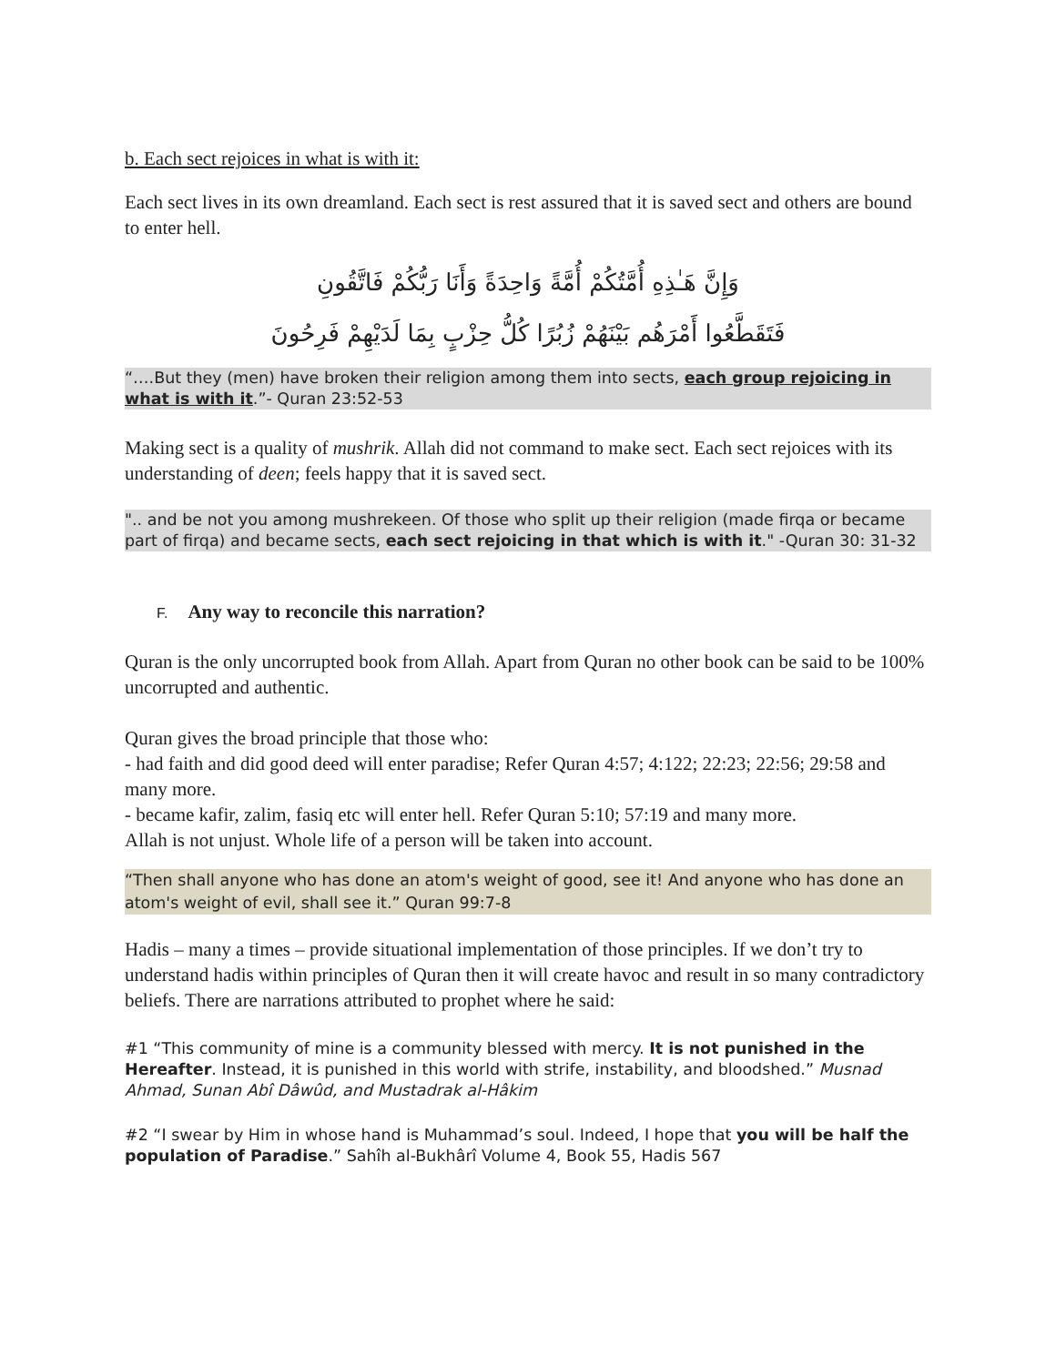b. Each sect rejoices in what is with it:
Each sect lives in its own dreamland. Each sect is rest assured that it is saved sect and others are bound to enter hell.
وَإِنَّ هَـٰذِهِ أُمَّتُكُمْ أُمَّةً وَاحِدَةً وَأَنَا رَبُّكُمْ فَاتَّقُونِ
فَتَقَطَّعُوا أَمْرَهُم بَيْنَهُمْ زُبُرًا كُلُّ حِزْبٍ بِمَا لَدَيْهِمْ فَرِحُونَ
“….But they (men) have broken their religion among them into sects, each group rejoicing in what is with it.”- Quran 23:52-53
Making sect is a quality of mushrik. Allah did not command to make sect. Each sect rejoices with its understanding of deen; feels happy that it is saved sect.
".. and be not you among mushrekeen. Of those who split up their religion (made firqa or became part of firqa) and became sects, each sect rejoicing in that which is with it." -Quran 30: 31-32
F. Any way to reconcile this narration?
Quran is the only uncorrupted book from Allah. Apart from Quran no other book can be said to be 100% uncorrupted and authentic.
Quran gives the broad principle that those who:
- had faith and did good deed will enter paradise; Refer Quran 4:57; 4:122; 22:23; 22:56; 29:58 and many more.
- became kafir, zalim, fasiq etc will enter hell. Refer Quran 5:10; 57:19 and many more.
Allah is not unjust. Whole life of a person will be taken into account.
“Then shall anyone who has done an atom's weight of good, see it! And anyone who has done an atom's weight of evil, shall see it.” Quran 99:7-8
Hadis – many a times – provide situational implementation of those principles. If we don’t try to understand hadis within principles of Quran then it will create havoc and result in so many contradictory beliefs. There are narrations attributed to prophet where he said:
#1 “This community of mine is a community blessed with mercy. It is not punished in the Hereafter. Instead, it is punished in this world with strife, instability, and bloodshed.” Musnad Ahmad, Sunan Abî Dâwûd, and Mustadrak al-Hâkim
#2 “I swear by Him in whose hand is Muhammad’s soul. Indeed, I hope that you will be half the population of Paradise.” Sahîh al-Bukhârî Volume 4, Book 55, Hadis 567